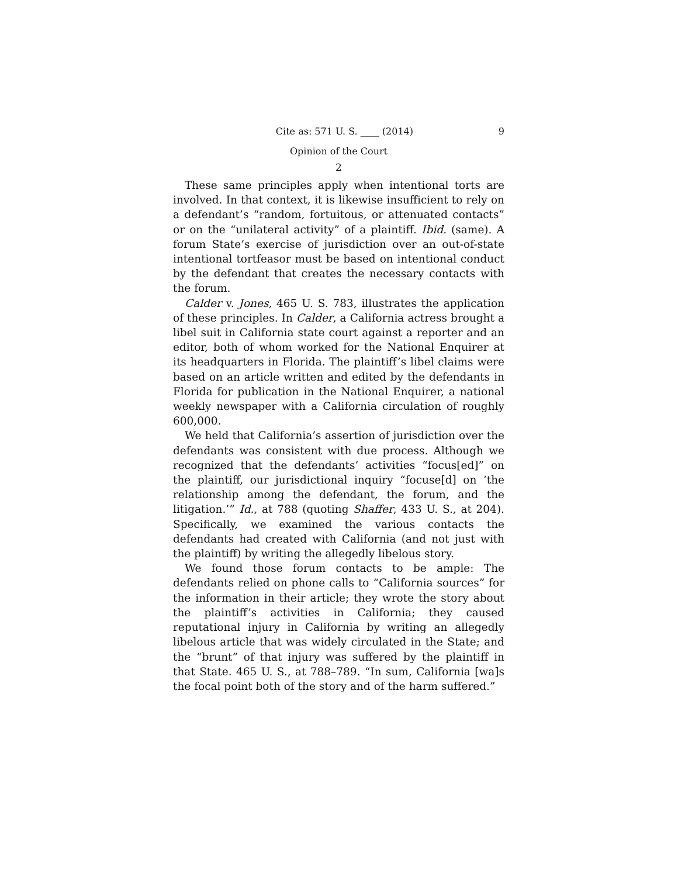Cite as: 571 U. S. ____ (2014) 9
Opinion of the Court
2
These same principles apply when intentional torts are involved. In that context, it is likewise insufficient to rely on a defendant’s “random, fortuitous, or attenuated contacts” or on the “unilateral activity” of a plaintiff. Ibid. (same). A forum State’s exercise of jurisdiction over an out-of-state intentional tortfeasor must be based on intentional conduct by the defendant that creates the necessary contacts with the forum.
Calder v. Jones, 465 U. S. 783, illustrates the application of these principles. In Calder, a California actress brought a libel suit in California state court against a reporter and an editor, both of whom worked for the National Enquirer at its headquarters in Florida. The plaintiff’s libel claims were based on an article written and edited by the defendants in Florida for publication in the National Enquirer, a national weekly newspaper with a California circulation of roughly 600,000.
We held that California’s assertion of jurisdiction over the defendants was consistent with due process. Although we recognized that the defendants’ activities “focus[ed]” on the plaintiff, our jurisdictional inquiry “focuse[d] on ‘the relationship among the defendant, the forum, and the litigation.’” Id., at 788 (quoting Shaffer, 433 U. S., at 204). Specifically, we examined the various contacts the defendants had created with California (and not just with the plaintiff) by writing the allegedly libelous story.
We found those forum contacts to be ample: The defendants relied on phone calls to “California sources” for the information in their article; they wrote the story about the plaintiff’s activities in California; they caused reputational injury in California by writing an allegedly libelous article that was widely circulated in the State; and the “brunt” of that injury was suffered by the plaintiff in that State. 465 U. S., at 788–789. “In sum, California [wa]s the focal point both of the story and of the harm suffered.”